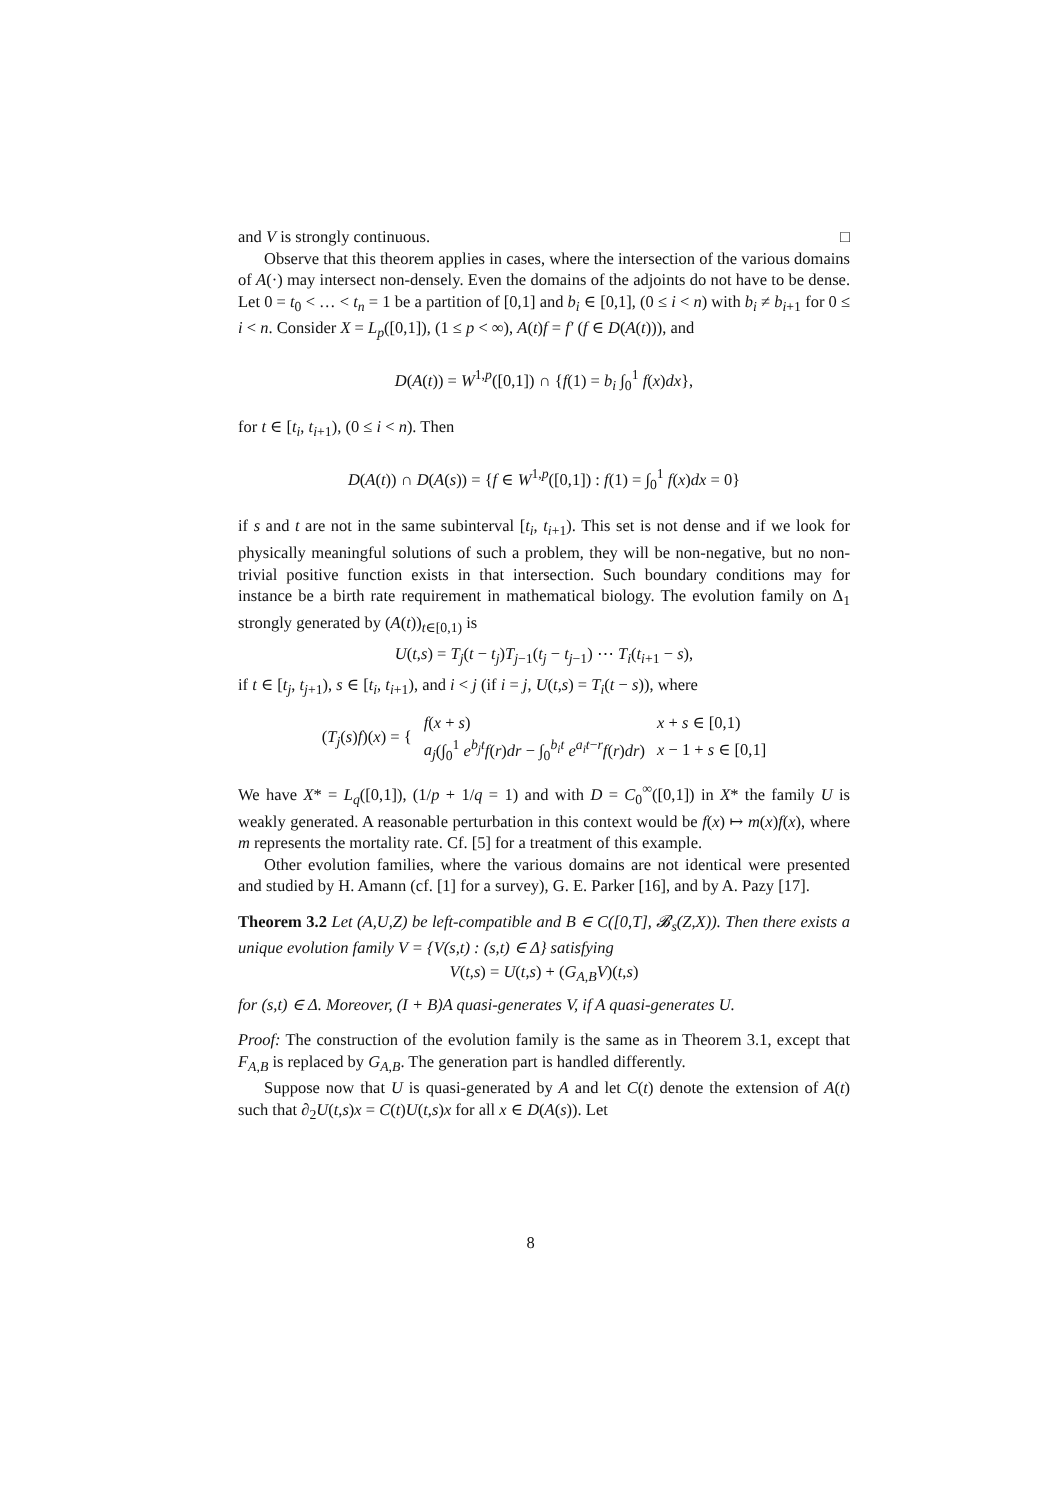and V is strongly continuous. □
Observe that this theorem applies in cases, where the intersection of the various domains of A(·) may intersect non-densely. Even the domains of the adjoints do not have to be dense. Let 0 = t<sub>0</sub> < … < t<sub>n</sub> = 1 be a partition of [0,1] and b<sub>i</sub> ∈ [0,1], (0 ≤ i < n) with b<sub>i</sub> ≠ b<sub>i+1</sub> for 0 ≤ i < n. Consider X = L<sub>p</sub>([0,1]), (1 ≤ p < ∞), A(t)f = f′ (f ∈ D(A(t))), and
D(A(t)) = W<sup>1,p</sup>([0,1]) ∩ {f(1) = b<sub>i</sub> ∫<sub>0</sub><sup>1</sup> f(x)dx},
for t ∈ [t<sub>i</sub>, t<sub>i+1</sub>), (0 ≤ i < n). Then
D(A(t)) ∩ D(A(s)) = {f ∈ W<sup>1,p</sup>([0,1]) : f(1) = ∫<sub>0</sub><sup>1</sup> f(x)dx = 0}
if s and t are not in the same subinterval [t<sub>i</sub>, t<sub>i+1</sub>). This set is not dense and if we look for physically meaningful solutions of such a problem, they will be non-negative, but no non-trivial positive function exists in that intersection. Such boundary conditions may for instance be a birth rate requirement in mathematical biology. The evolution family on Δ<sub>1</sub> strongly generated by (A(t))<sub>t∈[0,1)</sub> is
U(t,s) = T<sub>j</sub>(t − t<sub>j</sub>)T<sub>j−1</sub>(t<sub>j</sub> − t<sub>j−1</sub>) ⋯ T<sub>i</sub>(t<sub>i+1</sub> − s),
if t ∈ [t<sub>j</sub>, t<sub>j+1</sub>), s ∈ [t<sub>i</sub>, t<sub>i+1</sub>), and i < j (if i = j, U(t,s) = T<sub>i</sub>(t − s)), where
| ( T<sub>j</sub> ( s ) f )( x ) = { | f ( x + s ) | x + s ∈ [0,1) |
| | a<sub>j</sub> (∫<sub>0</sub><sup>1</sup> e<sup>b<sub>j</sub>t</sup> f ( r ) dr − ∫<sub>0</sub><sup>b<sub>i</sub>t</sup> e<sup>a<sub>i</sub>t−r</sup> f ( r ) dr ) | x − 1 + s ∈ [0,1] |
We have X* = L<sub>q</sub>([0,1]), (1/p + 1/q = 1) and with D = C<sub>0</sub><sup>∞</sup>([0,1]) in X* the family U is weakly generated. A reasonable perturbation in this context would be f(x) ↦ m(x)f(x), where m represents the mortality rate. Cf. [5] for a treatment of this example.
Other evolution families, where the various domains are not identical were presented and studied by H. Amann (cf. [1] for a survey), G. E. Parker [16], and by A. Pazy [17].
Theorem 3.2 Let (A,U,Z) be left-compatible and B ∈ C([0,T], 𝓑<sub>s</sub>(Z,X)). Then there exists a unique evolution family V = {V(s,t) : (s,t) ∈ Δ} satisfying
V(t,s) = U(t,s) + (G<sub>A,B</sub>V)(t,s)
for (s,t) ∈ Δ. Moreover, (I + B)A quasi-generates V, if A quasi-generates U.
Proof: The construction of the evolution family is the same as in Theorem 3.1, except that F<sub>A,B</sub> is replaced by G<sub>A,B</sub>. The generation part is handled differently.
Suppose now that U is quasi-generated by A and let C(t) denote the extension of A(t) such that ∂<sub>2</sub>U(t,s)x = C(t)U(t,s)x for all x ∈ D(A(s)). Let
8